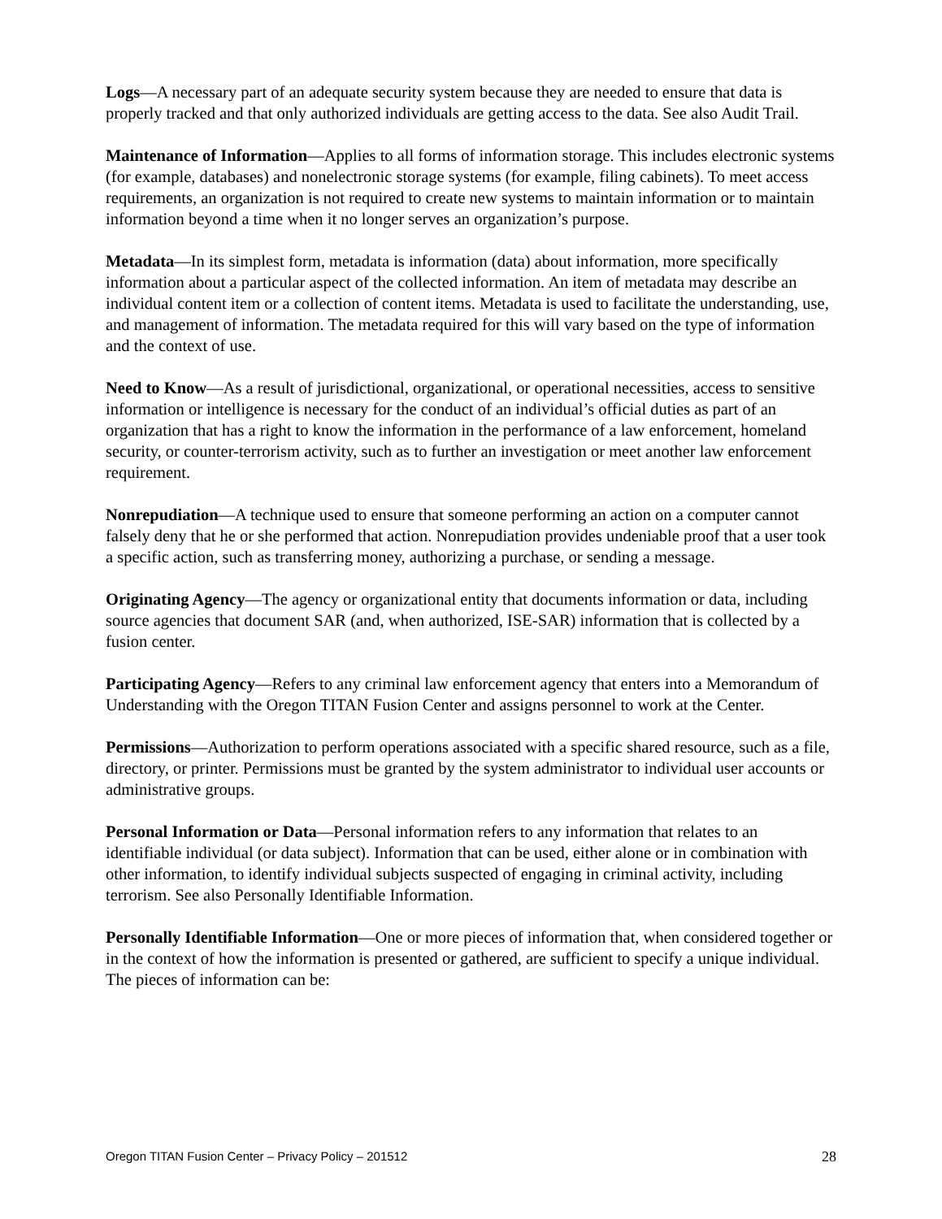Logs—A necessary part of an adequate security system because they are needed to ensure that data is properly tracked and that only authorized individuals are getting access to the data. See also Audit Trail.
Maintenance of Information—Applies to all forms of information storage. This includes electronic systems (for example, databases) and nonelectronic storage systems (for example, filing cabinets). To meet access requirements, an organization is not required to create new systems to maintain information or to maintain information beyond a time when it no longer serves an organization’s purpose.
Metadata—In its simplest form, metadata is information (data) about information, more specifically information about a particular aspect of the collected information. An item of metadata may describe an individual content item or a collection of content items. Metadata is used to facilitate the understanding, use, and management of information. The metadata required for this will vary based on the type of information and the context of use.
Need to Know—As a result of jurisdictional, organizational, or operational necessities, access to sensitive information or intelligence is necessary for the conduct of an individual’s official duties as part of an organization that has a right to know the information in the performance of a law enforcement, homeland security, or counter-terrorism activity, such as to further an investigation or meet another law enforcement requirement.
Nonrepudiation—A technique used to ensure that someone performing an action on a computer cannot falsely deny that he or she performed that action. Nonrepudiation provides undeniable proof that a user took a specific action, such as transferring money, authorizing a purchase, or sending a message.
Originating Agency—The agency or organizational entity that documents information or data, including source agencies that document SAR (and, when authorized, ISE-SAR) information that is collected by a fusion center.
Participating Agency—Refers to any criminal law enforcement agency that enters into a Memorandum of Understanding with the Oregon TITAN Fusion Center and assigns personnel to work at the Center.
Permissions—Authorization to perform operations associated with a specific shared resource, such as a file, directory, or printer. Permissions must be granted by the system administrator to individual user accounts or administrative groups.
Personal Information or Data—Personal information refers to any information that relates to an identifiable individual (or data subject). Information that can be used, either alone or in combination with other information, to identify individual subjects suspected of engaging in criminal activity, including terrorism. See also Personally Identifiable Information.
Personally Identifiable Information—One or more pieces of information that, when considered together or in the context of how the information is presented or gathered, are sufficient to specify a unique individual. The pieces of information can be:
Oregon TITAN Fusion Center – Privacy Policy – 201512 28